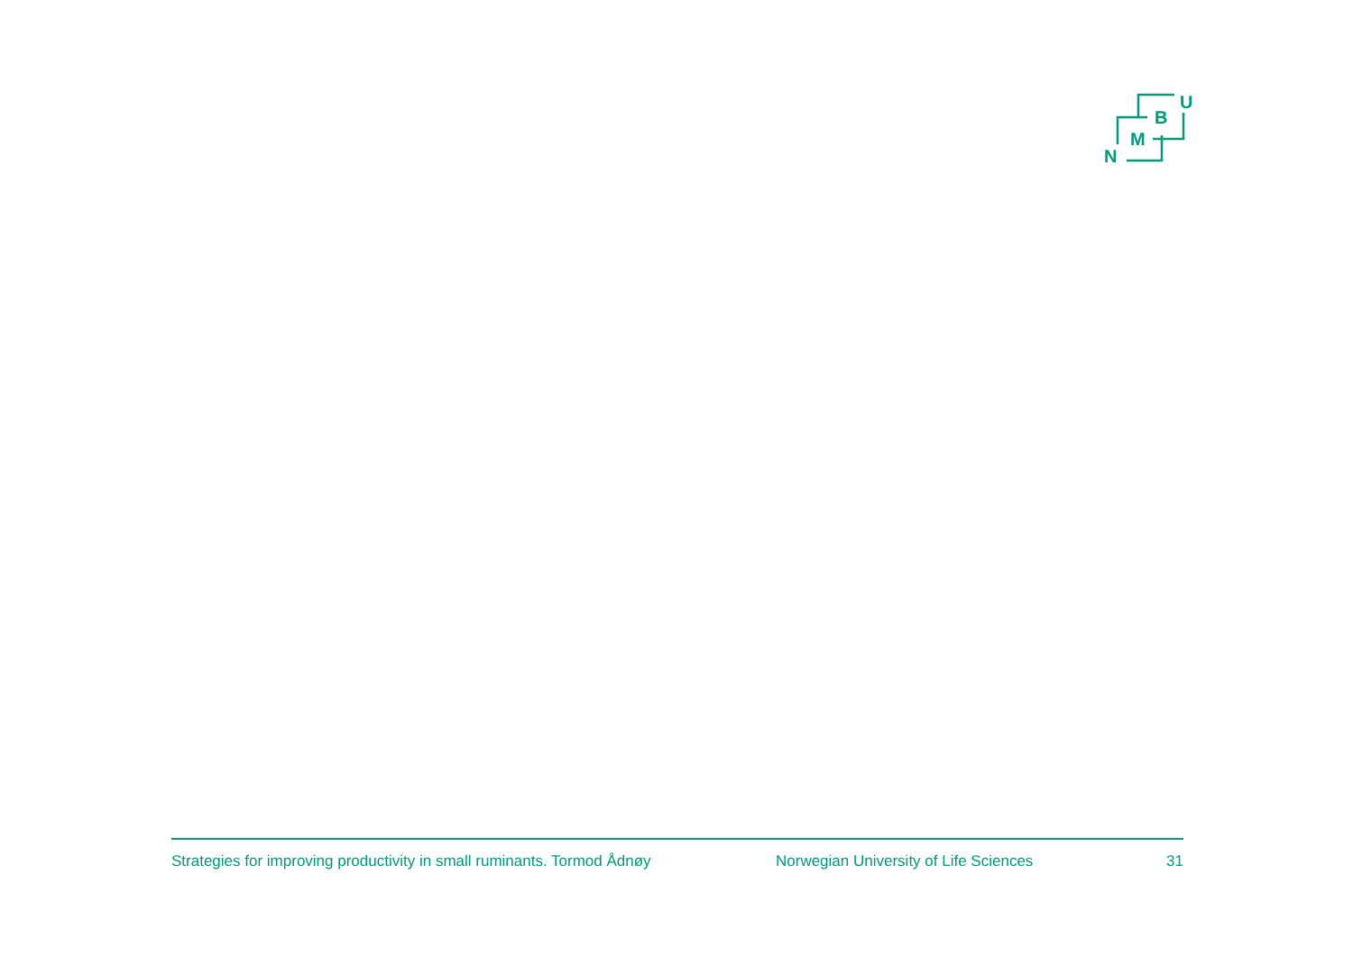N
M
B
U
Strategies for improving productivity in small ruminants. Tormod Ådnøy Norwegian University of Life Sciences 31